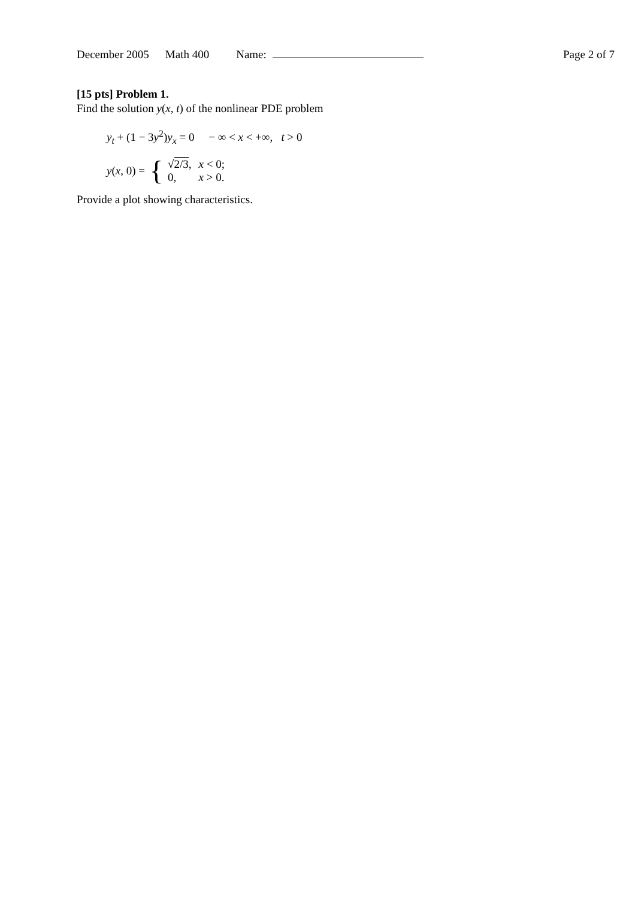December 2005 Math 400 Name: Page 2 of 7
[15 pts] Problem 1.
Find the solution y(x, t) of the nonlinear PDE problem
y<sub>t</sub> + (1 − 3y<sup>2</sup>)y<sub>x</sub> = 0 − ∞ < x < +∞, t > 0
y(x, 0) = {
| √ 2/3 , | x < 0; |
| 0, | x > 0. |
Provide a plot showing characteristics.